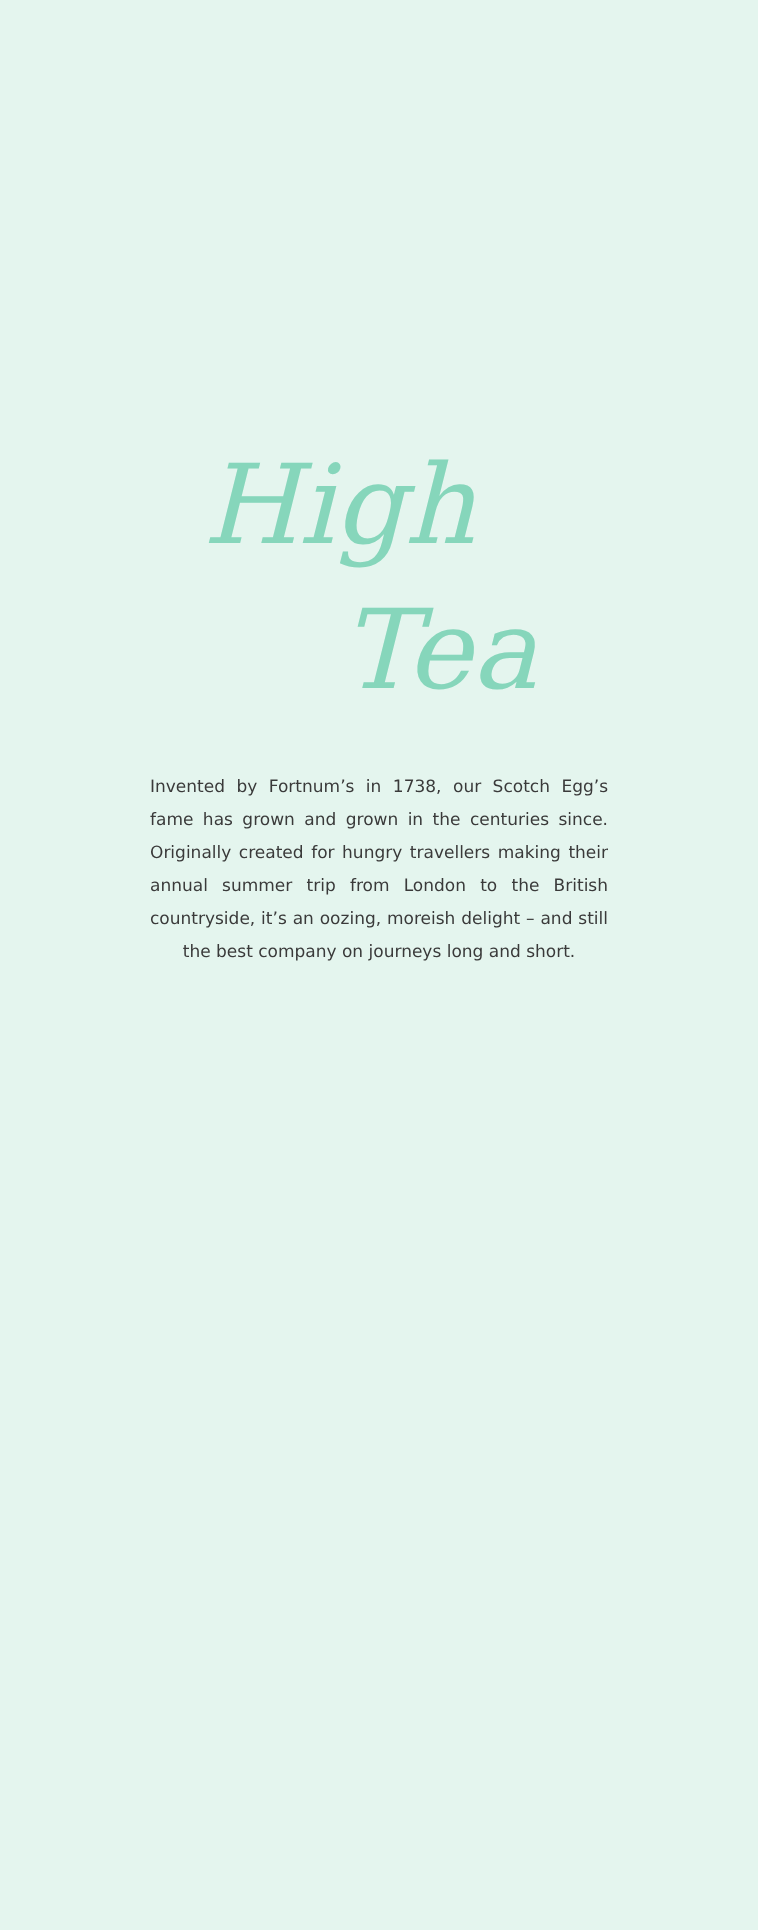High
Tea
Invented by Fortnum’s in 1738, our Scotch Egg’s fame has grown and grown in the centuries since. Originally created for hungry travellers making their annual summer trip from London to the British countryside, it’s an oozing, moreish delight – and still the best company on journeys long and short.